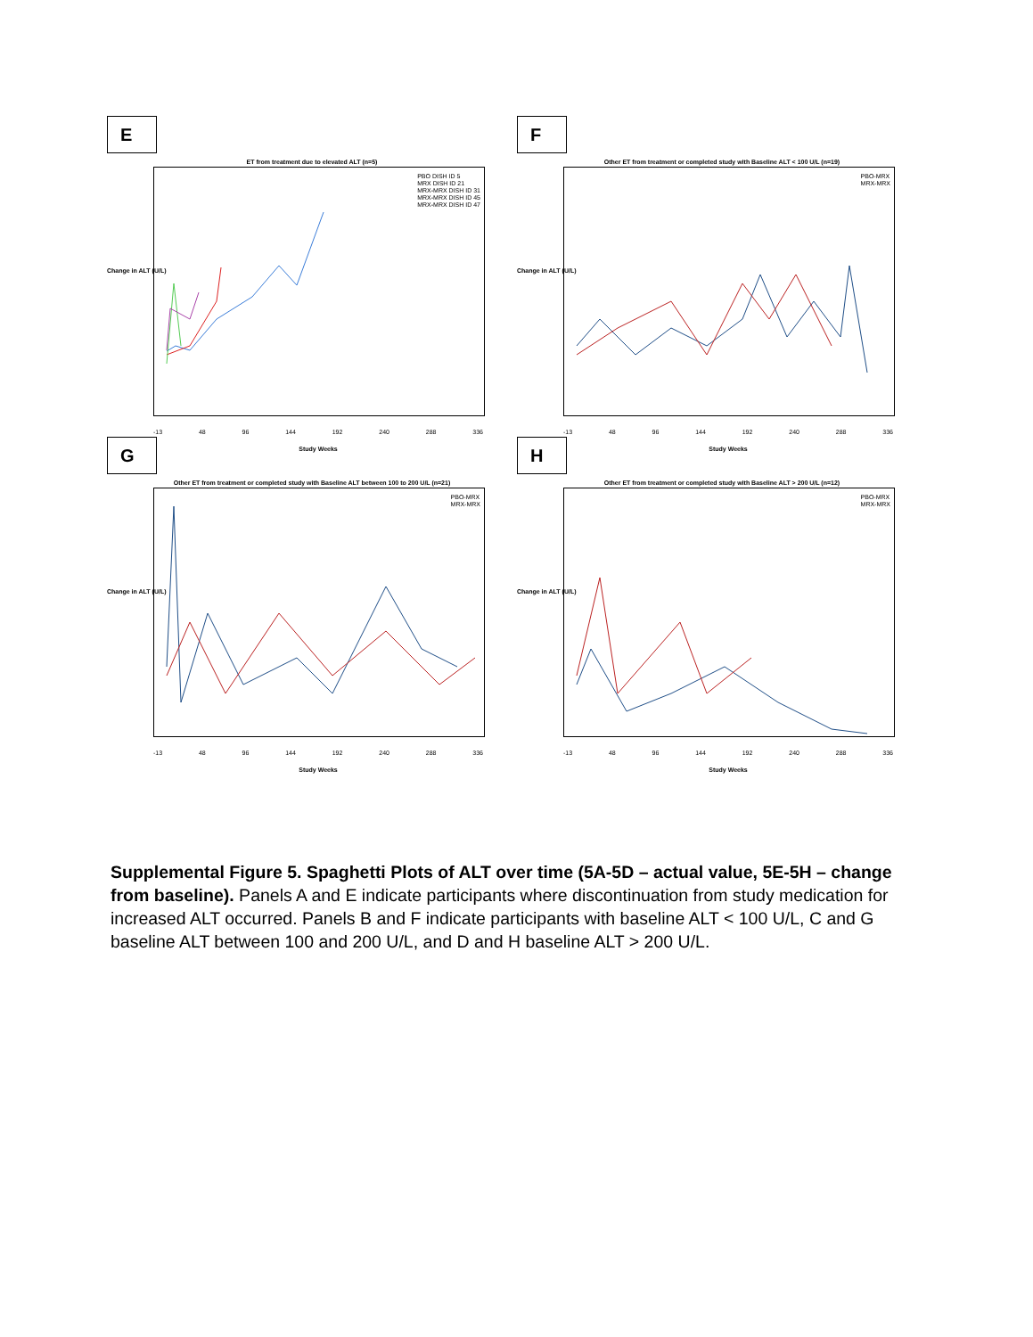E
ET from treatment due to elevated ALT (n=5)
PBO DISH ID 5
MRX DISH ID 21
MRX-MRX DISH ID 31
MRX-MRX DISH ID 45
MRX-MRX DISH ID 47
Change in ALT (U/L)
-13 48 96 144 192 240 288 336
Study Weeks
F
Other ET from treatment or completed study with Baseline ALT < 100 U/L (n=19)
PBO-MRX
MRX-MRX
Change in ALT (U/L)
-13 48 96 144 192 240 288 336
Study Weeks
G
Other ET from treatment or completed study with Baseline ALT between 100 to 200 U/L (n=21)
PBO-MRX
MRX-MRX
Change in ALT (U/L)
-13 48 96 144 192 240 288 336
Study Weeks
H
Other ET from treatment or completed study with Baseline ALT > 200 U/L (n=12)
PBO-MRX
MRX-MRX
Change in ALT (U/L)
-13 48 96 144 192 240 288 336
Study Weeks
Supplemental Figure 5. Spaghetti Plots of ALT over time (5A-5D – actual value, 5E-5H – change from baseline). Panels A and E indicate participants where discontinuation from study medication for increased ALT occurred. Panels B and F indicate participants with baseline ALT < 100 U/L, C and G baseline ALT between 100 and 200 U/L, and D and H baseline ALT > 200 U/L.